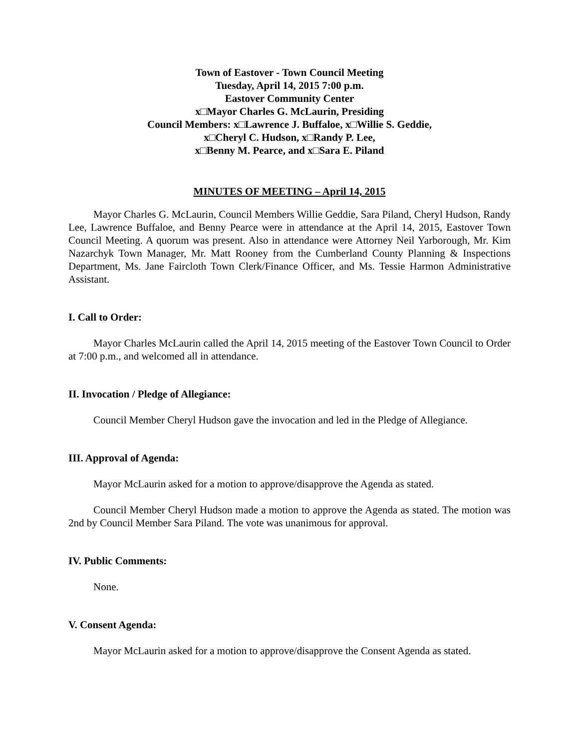Town of Eastover - Town Council Meeting
Tuesday, April 14, 2015 7:00 p.m.
Eastover Community Center
x□Mayor Charles G. McLaurin, Presiding
Council Members: x□Lawrence J. Buffaloe, x□Willie S. Geddie,
x□Cheryl C. Hudson, x□Randy P. Lee,
x□Benny M. Pearce, and x□Sara E. Piland
MINUTES OF MEETING – April 14, 2015
Mayor Charles G. McLaurin, Council Members Willie Geddie, Sara Piland, Cheryl Hudson, Randy Lee, Lawrence Buffaloe, and Benny Pearce were in attendance at the April 14, 2015, Eastover Town Council Meeting. A quorum was present. Also in attendance were Attorney Neil Yarborough, Mr. Kim Nazarchyk Town Manager, Mr. Matt Rooney from the Cumberland County Planning & Inspections Department, Ms. Jane Faircloth Town Clerk/Finance Officer, and Ms. Tessie Harmon Administrative Assistant.
I. Call to Order:
Mayor Charles McLaurin called the April 14, 2015 meeting of the Eastover Town Council to Order at 7:00 p.m., and welcomed all in attendance.
II. Invocation / Pledge of Allegiance:
Council Member Cheryl Hudson gave the invocation and led in the Pledge of Allegiance.
III. Approval of Agenda:
Mayor McLaurin asked for a motion to approve/disapprove the Agenda as stated.
Council Member Cheryl Hudson made a motion to approve the Agenda as stated. The motion was 2nd by Council Member Sara Piland. The vote was unanimous for approval.
IV. Public Comments:
None.
V. Consent Agenda:
Mayor McLaurin asked for a motion to approve/disapprove the Consent Agenda as stated.